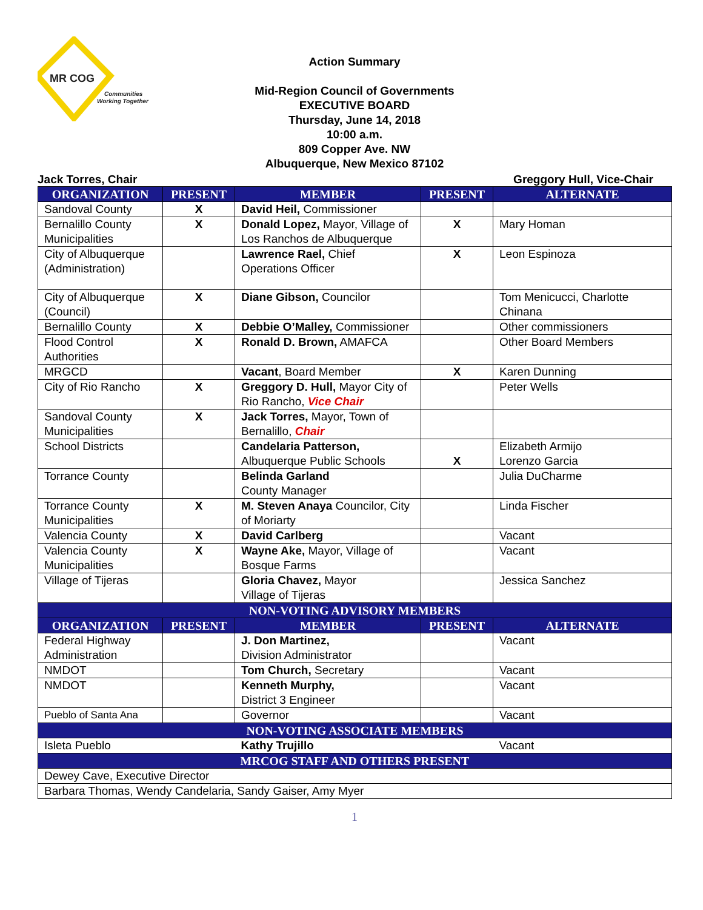MR COG
Communities
Working Together
Action Summary
Mid-Region Council of Governments
EXECUTIVE BOARD
Thursday, June 14, 2018
10:00 a.m.
809 Copper Ave. NW
Albuquerque, New Mexico 87102
Jack Torres, Chair Greggory Hull, Vice-Chair
| ORGANIZATION | PRESENT | MEMBER | PRESENT | ALTERNATE |
| --- | --- | --- | --- | --- |
| Sandoval County | X | David Heil, Commissioner | | |
| Bernalillo County Municipalities | X | Donald Lopez, Mayor, Village of Los Ranchos de Albuquerque | X | Mary Homan |
| City of Albuquerque (Administration) | | Lawrence Rael, Chief Operations Officer | X | Leon Espinoza |
| City of Albuquerque (Council) | X | Diane Gibson, Councilor | | Tom Menicucci, Charlotte Chinana |
| Bernalillo County | X | Debbie O’Malley, Commissioner | | Other commissioners |
| Flood Control Authorities | X | Ronald D. Brown, AMAFCA | | Other Board Members |
| MRGCD | | Vacant , Board Member | X | Karen Dunning |
| City of Rio Rancho | X | Greggory D. Hull, Mayor City of Rio Rancho, Vice Chair | | Peter Wells |
| Sandoval County Municipalities | X | Jack Torres, Mayor, Town of Bernalillo, Chair | | |
| School Districts | | Candelaria Patterson, Albuquerque Public Schools | X | Elizabeth Armijo Lorenzo Garcia |
| Torrance County | | Belinda Garland County Manager | | Julia DuCharme |
| Torrance County Municipalities | X | M. Steven Anaya Councilor, City of Moriarty | | Linda Fischer |
| Valencia County | X | David Carlberg | | Vacant |
| Valencia County Municipalities | X | Wayne Ake, Mayor, Village of Bosque Farms | | Vacant |
| Village of Tijeras | | Gloria Chavez, Mayor Village of Tijeras | | Jessica Sanchez |
| NON-VOTING ADVISORY MEMBERS | | | | |
| ORGANIZATION | PRESENT | MEMBER | PRESENT | ALTERNATE |
| Federal Highway Administration | | J. Don Martinez, Division Administrator | | Vacant |
| NMDOT | | Tom Church, Secretary | | Vacant |
| NMDOT | | Kenneth Murphy, District 3 Engineer | | Vacant |
| Pueblo of Santa Ana | | Governor | | Vacant |
| NON-VOTING ASSOCIATE MEMBERS | | | | |
| Isleta Pueblo | | Kathy Trujillo | | Vacant |
| MRCOG STAFF AND OTHERS PRESENT | | | | |
| Dewey Cave, Executive Director | | | | |
| Barbara Thomas, Wendy Candelaria, Sandy Gaiser, Amy Myer | | | | |
1